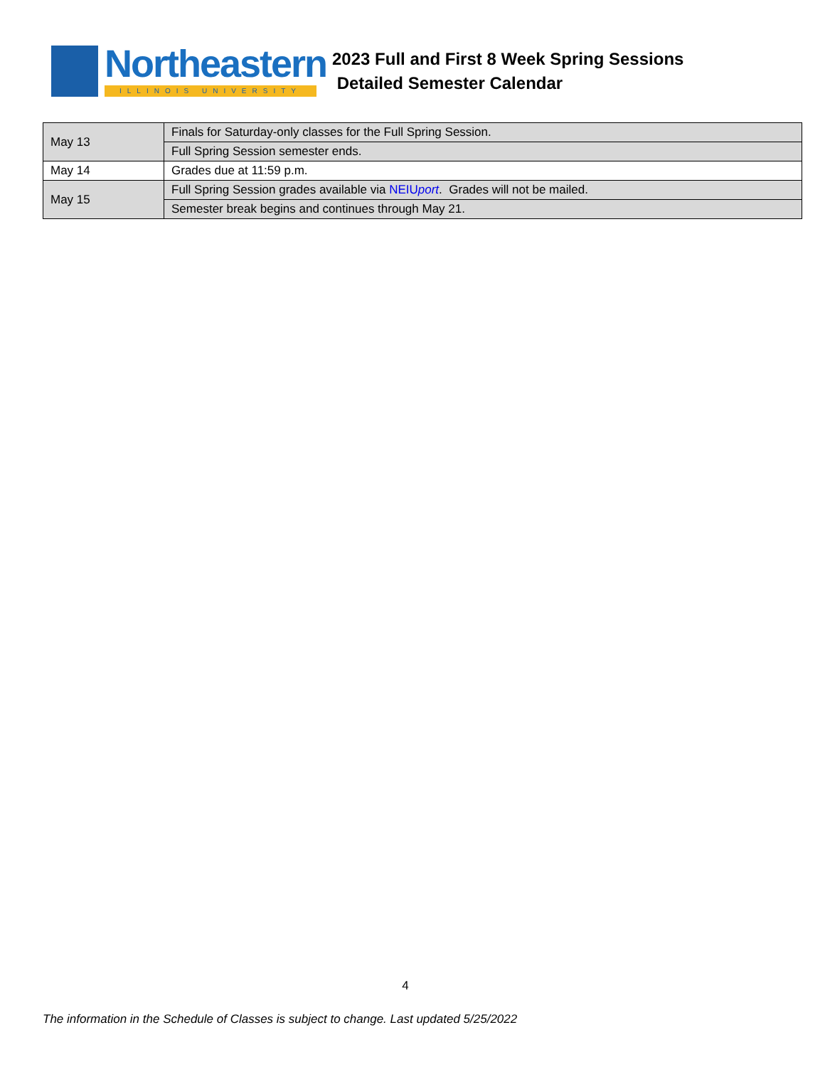Northeastern
ILLINOIS UNIVERSITY
2023 Full and First 8 Week Spring Sessions
Detailed Semester Calendar
| May 13 | Finals for Saturday-only classes for the Full Spring Session. |
| | Full Spring Session semester ends. |
| May 14 | Grades due at 11:59 p.m. |
| May 15 | Full Spring Session grades available via NEIU port . Grades will not be mailed. |
| | Semester break begins and continues through May 21. |
4
The information in the Schedule of Classes is subject to change. Last updated 5/25/2022